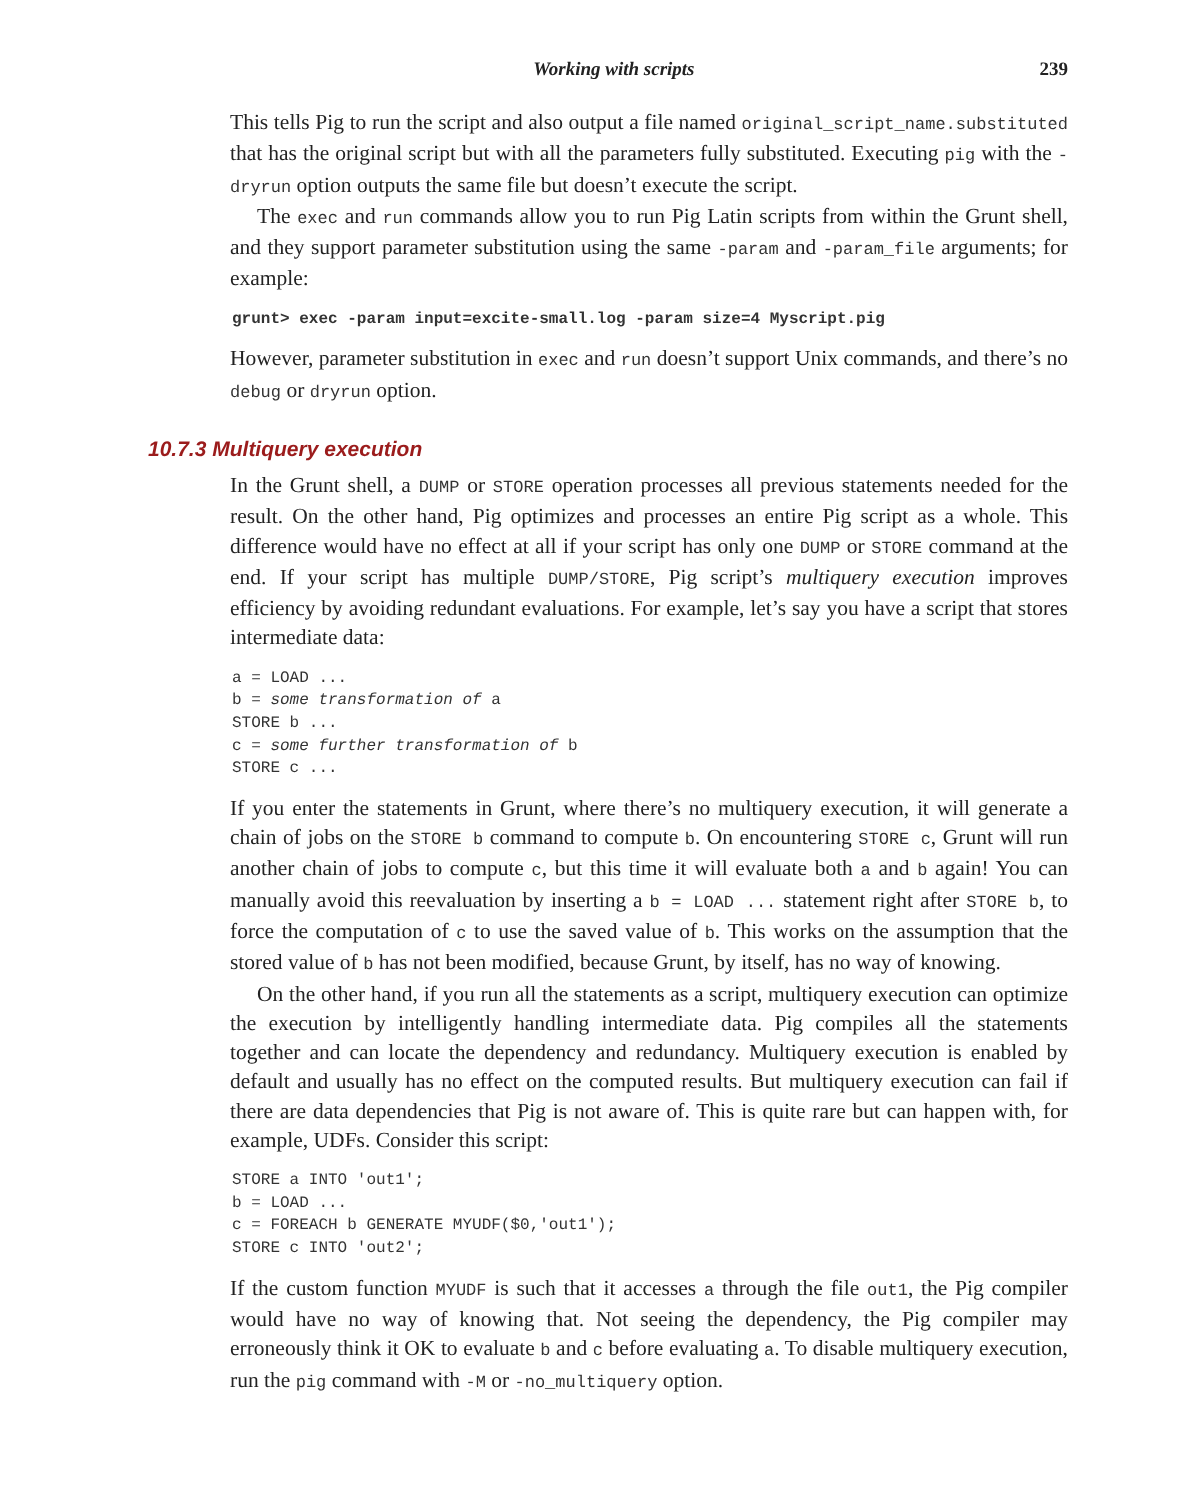Working with scripts 239
This tells Pig to run the script and also output a file named original_script_name.substituted that has the original script but with all the parameters fully substituted. Executing pig with the -dryrun option outputs the same file but doesn’t execute the script.
The exec and run commands allow you to run Pig Latin scripts from within the Grunt shell, and they support parameter substitution using the same -param and -param_file arguments; for example:
grunt> exec -param input=excite-small.log -param size=4 Myscript.pig
However, parameter substitution in exec and run doesn’t support Unix commands, and there’s no debug or dryrun option.
10.7.3 Multiquery execution
In the Grunt shell, a DUMP or STORE operation processes all previous statements needed for the result. On the other hand, Pig optimizes and processes an entire Pig script as a whole. This difference would have no effect at all if your script has only one DUMP or STORE command at the end. If your script has multiple DUMP/STORE, Pig script’s multiquery execution improves efficiency by avoiding redundant evaluations. For example, let’s say you have a script that stores intermediate data:
a = LOAD ...
b = some transformation of a
STORE b ...
c = some further transformation of b
STORE c ...
If you enter the statements in Grunt, where there’s no multiquery execution, it will generate a chain of jobs on the STORE b command to compute b. On encountering STORE c, Grunt will run another chain of jobs to compute c, but this time it will evaluate both a and b again! You can manually avoid this reevaluation by inserting a b = LOAD ... statement right after STORE b, to force the computation of c to use the saved value of b. This works on the assumption that the stored value of b has not been modified, because Grunt, by itself, has no way of knowing.
On the other hand, if you run all the statements as a script, multiquery execution can optimize the execution by intelligently handling intermediate data. Pig compiles all the statements together and can locate the dependency and redundancy. Multiquery execution is enabled by default and usually has no effect on the computed results. But multiquery execution can fail if there are data dependencies that Pig is not aware of. This is quite rare but can happen with, for example, UDFs. Consider this script:
STORE a INTO 'out1';
b = LOAD ...
c = FOREACH b GENERATE MYUDF($0,'out1');
STORE c INTO 'out2';
If the custom function MYUDF is such that it accesses a through the file out1, the Pig compiler would have no way of knowing that. Not seeing the dependency, the Pig compiler may erroneously think it OK to evaluate b and c before evaluating a. To disable multiquery execution, run the pig command with -M or -no_multiquery option.